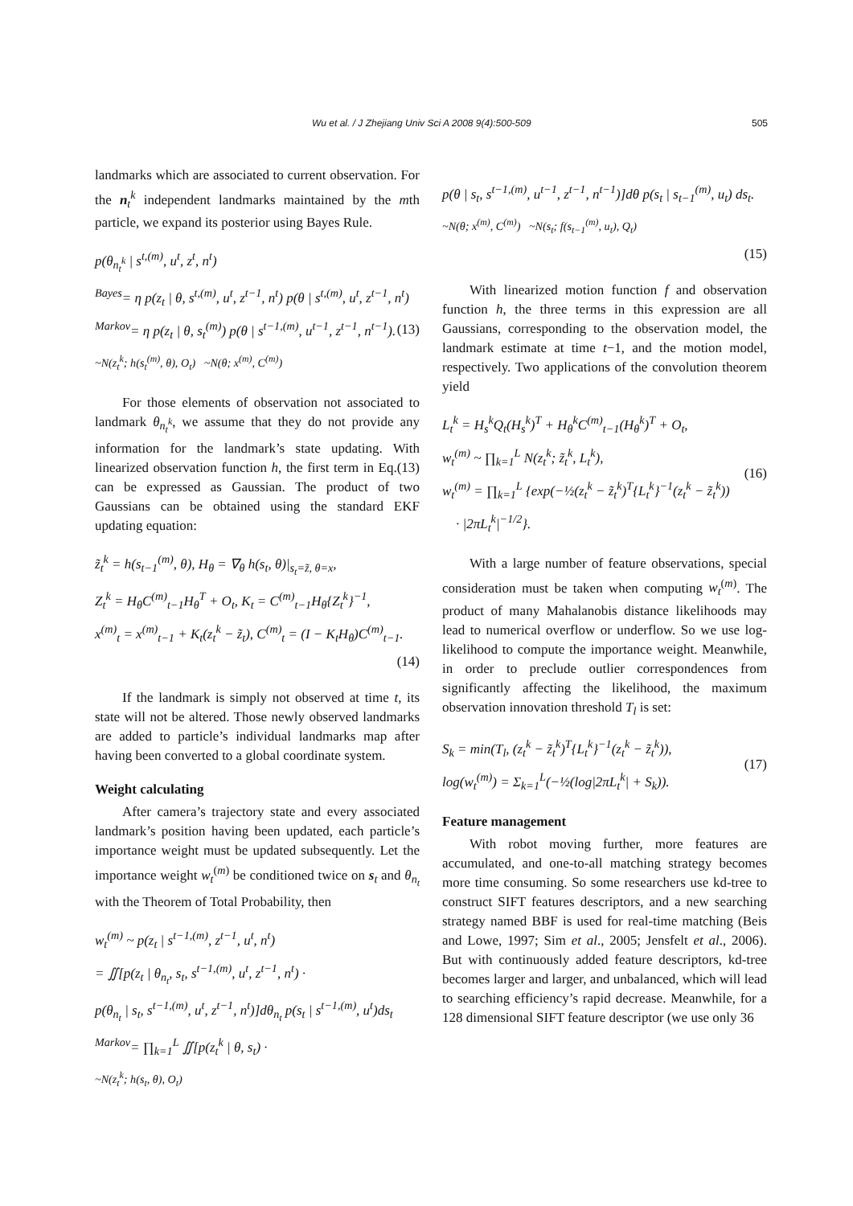Wu et al. / J Zhejiang Univ Sci A 2008 9(4):500-509 505
landmarks which are associated to current observation. For the n<sub>t</sub><sup>k</sup> independent landmarks maintained by the mth particle, we expand its posterior using Bayes Rule.
p(θ<sub>n<sub>t</sub><sup>k</sup></sub> | s<sup>t,(m)</sup>, u<sup>t</sup>, z<sup>t</sup>, n<sup>t</sup>)
<sup>Bayes</sup>= η p(z<sub>t</sub> | θ, s<sup>t,(m)</sup>, u<sup>t</sup>, z<sup>t−1</sup>, n<sup>t</sup>) p(θ | s<sup>t,(m)</sup>, u<sup>t</sup>, z<sup>t−1</sup>, n<sup>t</sup>)
<sup>Markov</sup>= η p(z<sub>t</sub> | θ, s<sub>t</sub><sup>(m)</sup>) p(θ | s<sup>t−1,(m)</sup>, u<sup>t−1</sup>, z<sup>t−1</sup>, n<sup>t−1</sup>). (13)
~N(z<sub>t</sub><sup>k</sup>; h(s<sub>t</sub><sup>(m)</sup>, θ), O<sub>t</sub>) ~N(θ; x<sup>(m)</sup>, C<sup>(m)</sup>)
For those elements of observation not associated to landmark θ<sub>n<sub>t</sub><sup>k</sup></sub>, we assume that they do not provide any information for the landmark’s state updating. With linearized observation function h, the first term in Eq.(13) can be expressed as Gaussian. The product of two Gaussians can be obtained using the standard EKF updating equation:
z̃<sub>t</sub><sup>k</sup> = h(s<sub>t−1</sub><sup>(m)</sup>, θ), H<sub>θ</sub> = ∇<sub>θ</sub> h(s<sub>t</sub>, θ)|<sub>s<sub>t</sub>=z̃, θ=x</sub>,
Z<sub>t</sub><sup>k</sup> = H<sub>θ</sub>C<sup>(m)</sup><sub>t−1</sub>H<sub>θ</sub><sup>T</sup> + O<sub>t</sub>, K<sub>t</sub> = C<sup>(m)</sup><sub>t−1</sub>H<sub>θ</sub>{Z<sub>t</sub><sup>k</sup>}<sup>−1</sup>,
x<sup>(m)</sup><sub>t</sub> = x<sup>(m)</sup><sub>t−1</sub> + K<sub>t</sub>(z<sub>t</sub><sup>k</sup> − z̃<sub>t</sub>), C<sup>(m)</sup><sub>t</sub> = (I − K<sub>t</sub>H<sub>θ</sub>)C<sup>(m)</sup><sub>t−1</sub>.
(14)
If the landmark is simply not observed at time t, its state will not be altered. Those newly observed landmarks are added to particle’s individual landmarks map after having been converted to a global coordinate system.
Weight calculating
After camera’s trajectory state and every associated landmark’s position having been updated, each particle’s importance weight must be updated subsequently. Let the importance weight w<sub>t</sub><sup>(m)</sup> be conditioned twice on s<sub>t</sub> and θ<sub>n<sub>t</sub></sub> with the Theorem of Total Probability, then
w<sub>t</sub><sup>(m)</sup> ~ p(z<sub>t</sub> | s<sup>t−1,(m)</sup>, z<sup>t−1</sup>, u<sup>t</sup>, n<sup>t</sup>)
= ∬[p(z<sub>t</sub> | θ<sub>n<sub>t</sub></sub>, s<sub>t</sub>, s<sup>t−1,(m)</sup>, u<sup>t</sup>, z<sup>t−1</sup>, n<sup>t</sup>) ·
p(θ<sub>n<sub>t</sub></sub> | s<sub>t</sub>, s<sup>t−1,(m)</sup>, u<sup>t</sup>, z<sup>t−1</sup>, n<sup>t</sup>)]dθ<sub>n<sub>t</sub></sub> p(s<sub>t</sub> | s<sup>t−1,(m)</sup>, u<sup>t</sup>)ds<sub>t</sub>
<sup>Markov</sup>= ∏<sub>k=1</sub><sup>L</sup> ∬[p(z<sub>t</sub><sup>k</sup> | θ, s<sub>t</sub>) ·
~N(z<sub>t</sub><sup>k</sup>; h(s<sub>t</sub>, θ), O<sub>t</sub>)
p(θ | s<sub>t</sub>, s<sup>t−1,(m)</sup>, u<sup>t−1</sup>, z<sup>t−1</sup>, n<sup>t−1</sup>)]dθ p(s<sub>t</sub> | s<sub>t−1</sub><sup>(m)</sup>, u<sub>t</sub>) ds<sub>t</sub>.
~N(θ; x<sup>(m)</sup>, C<sup>(m)</sup>) ~N(s<sub>t</sub>; f(s<sub>t−1</sub><sup>(m)</sup>, u<sub>t</sub>), Q<sub>t</sub>)
(15)
With linearized motion function f and observation function h, the three terms in this expression are all Gaussians, corresponding to the observation model, the landmark estimate at time t−1, and the motion model, respectively. Two applications of the convolution theorem yield
L<sub>t</sub><sup>k</sup> = H<sub>s</sub><sup>k</sup>Q<sub>t</sub>(H<sub>s</sub><sup>k</sup>)<sup>T</sup> + H<sub>θ</sub><sup>k</sup>C<sup>(m)</sup><sub>t−1</sub>(H<sub>θ</sub><sup>k</sup>)<sup>T</sup> + O<sub>t</sub>,
w<sub>t</sub><sup>(m)</sup> ~ ∏<sub>k=1</sub><sup>L</sup> N(z<sub>t</sub><sup>k</sup>; z̃<sub>t</sub><sup>k</sup>, L<sub>t</sub><sup>k</sup>),
w<sub>t</sub><sup>(m)</sup> = ∏<sub>k=1</sub><sup>L</sup> {exp(−½(z<sub>t</sub><sup>k</sup> − z̃<sub>t</sub><sup>k</sup>)<sup>T</sup>{L<sub>t</sub><sup>k</sup>}<sup>−1</sup>(z<sub>t</sub><sup>k</sup> − z̃<sub>t</sub><sup>k</sup>))
· |2πL<sub>t</sub><sup>k</sup>|<sup>−1/2</sup>}. (16)
With a large number of feature observations, special consideration must be taken when computing w<sub>t</sub><sup>(m)</sup>. The product of many Mahalanobis distance likelihoods may lead to numerical overflow or underflow. So we use log-likelihood to compute the importance weight. Meanwhile, in order to preclude outlier correspondences from significantly affecting the likelihood, the maximum observation innovation threshold T<sub>l</sub> is set:
S<sub>k</sub> = min(T<sub>l</sub>, (z<sub>t</sub><sup>k</sup> − z̃<sub>t</sub><sup>k</sup>)<sup>T</sup>{L<sub>t</sub><sup>k</sup>}<sup>−1</sup>(z<sub>t</sub><sup>k</sup> − z̃<sub>t</sub><sup>k</sup>)),
log(w<sub>t</sub><sup>(m)</sup>) = Σ<sub>k=1</sub><sup>L</sup>(−½(log|2πL<sub>t</sub><sup>k</sup>| + S<sub>k</sub>)). (17)
Feature management
With robot moving further, more features are accumulated, and one-to-all matching strategy becomes more time consuming. So some researchers use kd-tree to construct SIFT features descriptors, and a new searching strategy named BBF is used for real-time matching (Beis and Lowe, 1997; Sim et al., 2005; Jensfelt et al., 2006). But with continuously added feature descriptors, kd-tree becomes larger and larger, and unbalanced, which will lead to searching efficiency’s rapid decrease. Meanwhile, for a 128 dimensional SIFT feature descriptor (we use only 36